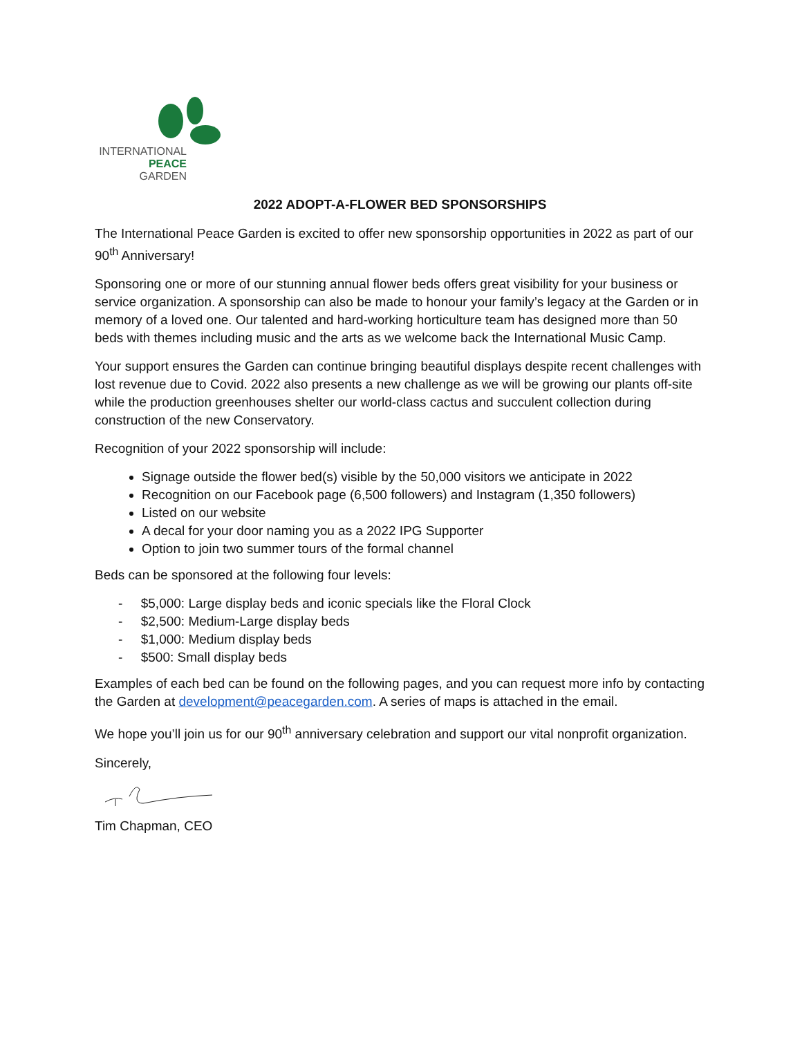INTERNATIONAL
PEACE
GARDEN
2022 ADOPT-A-FLOWER BED SPONSORSHIPS
The International Peace Garden is excited to offer new sponsorship opportunities in 2022 as part of our 90<sup>th</sup> Anniversary!
Sponsoring one or more of our stunning annual flower beds offers great visibility for your business or service organization. A sponsorship can also be made to honour your family’s legacy at the Garden or in memory of a loved one. Our talented and hard-working horticulture team has designed more than 50 beds with themes including music and the arts as we welcome back the International Music Camp.
Your support ensures the Garden can continue bringing beautiful displays despite recent challenges with lost revenue due to Covid. 2022 also presents a new challenge as we will be growing our plants off-site while the production greenhouses shelter our world-class cactus and succulent collection during construction of the new Conservatory.
Recognition of your 2022 sponsorship will include:
Signage outside the flower bed(s) visible by the 50,000 visitors we anticipate in 2022
Recognition on our Facebook page (6,500 followers) and Instagram (1,350 followers)
Listed on our website
A decal for your door naming you as a 2022 IPG Supporter
Option to join two summer tours of the formal channel
Beds can be sponsored at the following four levels:
- $5,000: Large display beds and iconic specials like the Floral Clock
- $2,500: Medium-Large display beds
- $1,000: Medium display beds
- $500: Small display beds
Examples of each bed can be found on the following pages, and you can request more info by contacting the Garden at development@peacegarden.com. A series of maps is attached in the email.
We hope you’ll join us for our 90<sup>th</sup> anniversary celebration and support our vital nonprofit organization.
Sincerely,
Tim Chapman, CEO